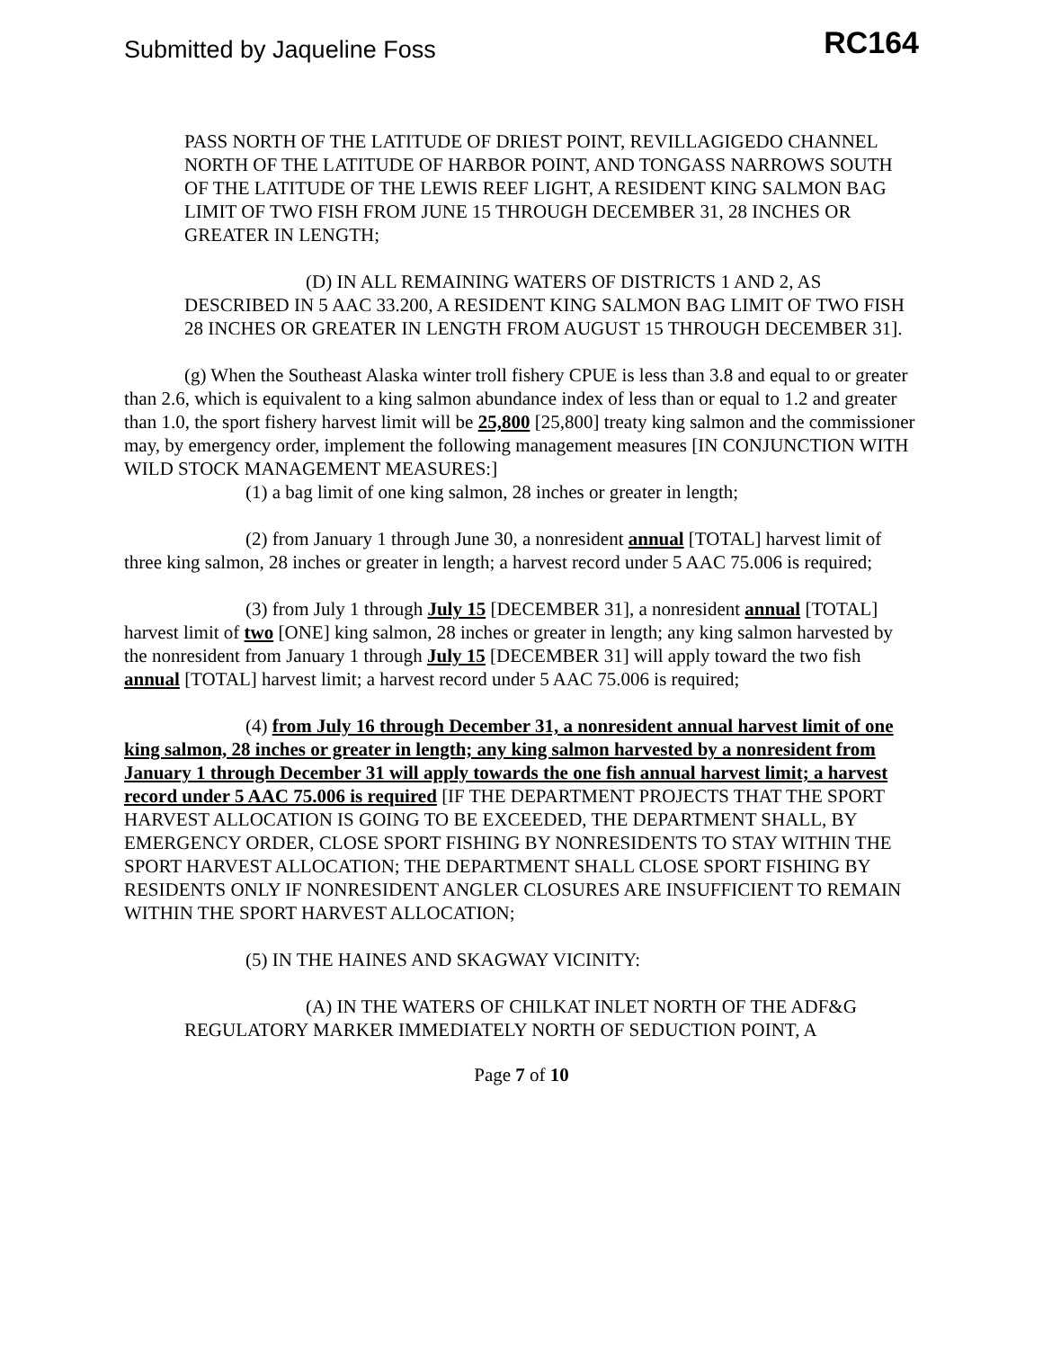Submitted by Jaqueline Foss
RC164
PASS NORTH OF THE LATITUDE OF DRIEST POINT, REVILLAGIGEDO CHANNEL NORTH OF THE LATITUDE OF HARBOR POINT, AND TONGASS NARROWS SOUTH OF THE LATITUDE OF THE LEWIS REEF LIGHT, A RESIDENT KING SALMON BAG LIMIT OF TWO FISH FROM JUNE 15 THROUGH DECEMBER 31, 28 INCHES OR GREATER IN LENGTH;
(D) IN ALL REMAINING WATERS OF DISTRICTS 1 AND 2, AS DESCRIBED IN 5 AAC 33.200, A RESIDENT KING SALMON BAG LIMIT OF TWO FISH 28 INCHES OR GREATER IN LENGTH FROM AUGUST 15 THROUGH DECEMBER 31].
(g) When the Southeast Alaska winter troll fishery CPUE is less than 3.8 and equal to or greater than 2.6, which is equivalent to a king salmon abundance index of less than or equal to 1.2 and greater than 1.0, the sport fishery harvest limit will be 25,800 [25,800] treaty king salmon and the commissioner may, by emergency order, implement the following management measures [IN CONJUNCTION WITH WILD STOCK MANAGEMENT MEASURES:]
(1) a bag limit of one king salmon, 28 inches or greater in length;
(2) from January 1 through June 30, a nonresident annual [TOTAL] harvest limit of three king salmon, 28 inches or greater in length; a harvest record under 5 AAC 75.006 is required;
(3) from July 1 through July 15 [DECEMBER 31], a nonresident annual [TOTAL] harvest limit of two [ONE] king salmon, 28 inches or greater in length; any king salmon harvested by the nonresident from January 1 through July 15 [DECEMBER 31] will apply toward the two fish annual [TOTAL] harvest limit; a harvest record under 5 AAC 75.006 is required;
(4) from July 16 through December 31, a nonresident annual harvest limit of one king salmon, 28 inches or greater in length; any king salmon harvested by a nonresident from January 1 through December 31 will apply towards the one fish annual harvest limit; a harvest record under 5 AAC 75.006 is required [IF THE DEPARTMENT PROJECTS THAT THE SPORT HARVEST ALLOCATION IS GOING TO BE EXCEEDED, THE DEPARTMENT SHALL, BY EMERGENCY ORDER, CLOSE SPORT FISHING BY NONRESIDENTS TO STAY WITHIN THE SPORT HARVEST ALLOCATION; THE DEPARTMENT SHALL CLOSE SPORT FISHING BY RESIDENTS ONLY IF NONRESIDENT ANGLER CLOSURES ARE INSUFFICIENT TO REMAIN WITHIN THE SPORT HARVEST ALLOCATION;
(5) IN THE HAINES AND SKAGWAY VICINITY:
(A) IN THE WATERS OF CHILKAT INLET NORTH OF THE ADF&G REGULATORY MARKER IMMEDIATELY NORTH OF SEDUCTION POINT, A
Page 7 of 10